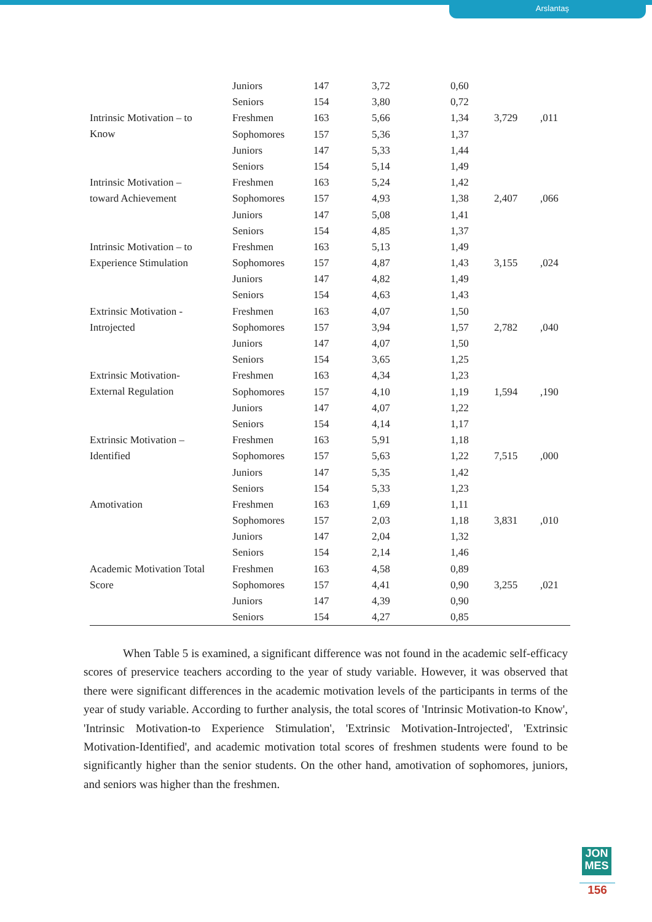Arslantaş
| | Juniors | 147 | 3,72 | 0,60 | | |
| | Seniors | 154 | 3,80 | 0,72 | | |
| Intrinsic Motivation – to Know | Freshmen | 163 | 5,66 | 1,34 | 3,729 | ,011 |
| | Sophomores | 157 | 5,36 | 1,37 | | |
| | Juniors | 147 | 5,33 | 1,44 | | |
| | Seniors | 154 | 5,14 | 1,49 | | |
| Intrinsic Motivation – toward Achievement | Freshmen | 163 | 5,24 | 1,42 | | |
| | Sophomores | 157 | 4,93 | 1,38 | 2,407 | ,066 |
| | Juniors | 147 | 5,08 | 1,41 | | |
| | Seniors | 154 | 4,85 | 1,37 | | |
| Intrinsic Motivation – to Experience Stimulation | Freshmen | 163 | 5,13 | 1,49 | | |
| | Sophomores | 157 | 4,87 | 1,43 | 3,155 | ,024 |
| | Juniors | 147 | 4,82 | 1,49 | | |
| | Seniors | 154 | 4,63 | 1,43 | | |
| Extrinsic Motivation - Introjected | Freshmen | 163 | 4,07 | 1,50 | | |
| | Sophomores | 157 | 3,94 | 1,57 | 2,782 | ,040 |
| | Juniors | 147 | 4,07 | 1,50 | | |
| | Seniors | 154 | 3,65 | 1,25 | | |
| Extrinsic Motivation- External Regulation | Freshmen | 163 | 4,34 | 1,23 | | |
| | Sophomores | 157 | 4,10 | 1,19 | 1,594 | ,190 |
| | Juniors | 147 | 4,07 | 1,22 | | |
| | Seniors | 154 | 4,14 | 1,17 | | |
| Extrinsic Motivation – Identified | Freshmen | 163 | 5,91 | 1,18 | | |
| | Sophomores | 157 | 5,63 | 1,22 | 7,515 | ,000 |
| | Juniors | 147 | 5,35 | 1,42 | | |
| | Seniors | 154 | 5,33 | 1,23 | | |
| Amotivation | Freshmen | 163 | 1,69 | 1,11 | | |
| | Sophomores | 157 | 2,03 | 1,18 | 3,831 | ,010 |
| | Juniors | 147 | 2,04 | 1,32 | | |
| | Seniors | 154 | 2,14 | 1,46 | | |
| Academic Motivation Total Score | Freshmen | 163 | 4,58 | 0,89 | | |
| | Sophomores | 157 | 4,41 | 0,90 | 3,255 | ,021 |
| | Juniors | 147 | 4,39 | 0,90 | | |
| | Seniors | 154 | 4,27 | 0,85 | | |
When Table 5 is examined, a significant difference was not found in the academic self-efficacy scores of preservice teachers according to the year of study variable. However, it was observed that there were significant differences in the academic motivation levels of the participants in terms of the year of study variable. According to further analysis, the total scores of 'Intrinsic Motivation-to Know', 'Intrinsic Motivation-to Experience Stimulation', 'Extrinsic Motivation-Introjected', 'Extrinsic Motivation-Identified', and academic motivation total scores of freshmen students were found to be significantly higher than the senior students. On the other hand, amotivation of sophomores, juniors, and seniors was higher than the freshmen.
JON
MES
156